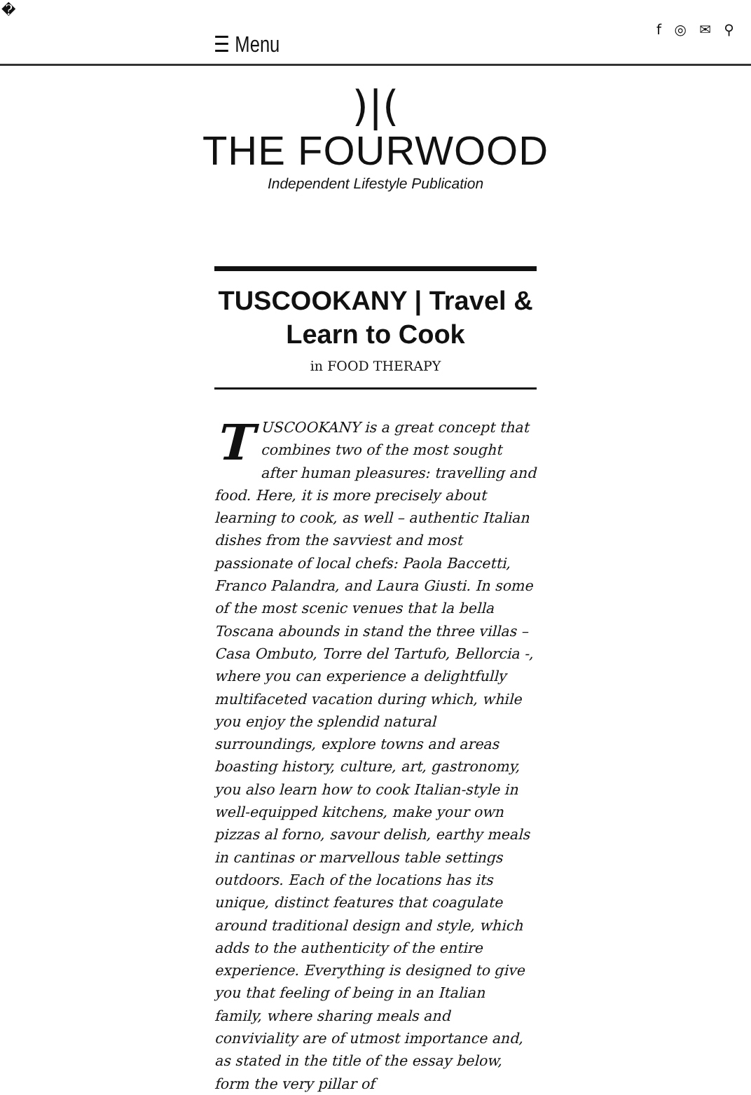�
☰ Menu
f ◎ ✉ ⚲
)|(
THE FOURWOOD
Independent Lifestyle Publication
TUSCOOKANY | Travel & Learn to Cook
in FOOD THERAPY
TUSCOOKANY is a great concept that combines two of the most sought after human pleasures: travelling and food. Here, it is more precisely about learning to cook, as well – authentic Italian dishes from the savviest and most passionate of local chefs: Paola Baccetti, Franco Palandra, and Laura Giusti. In some of the most scenic venues that la bella Toscana abounds in stand the three villas – Casa Ombuto, Torre del Tartufo, Bellorcia -, where you can experience a delightfully multifaceted vacation during which, while you enjoy the splendid natural surroundings, explore towns and areas boasting history, culture, art, gastronomy, you also learn how to cook Italian-style in well-equipped kitchens, make your own pizzas al forno, savour delish, earthy meals in cantinas or marvellous table settings outdoors. Each of the locations has its unique, distinct features that coagulate around traditional design and style, which adds to the authenticity of the entire experience. Everything is designed to give you that feeling of being in an Italian family, where sharing meals and conviviality are of utmost importance and, as stated in the title of the essay below, form the very pillar of